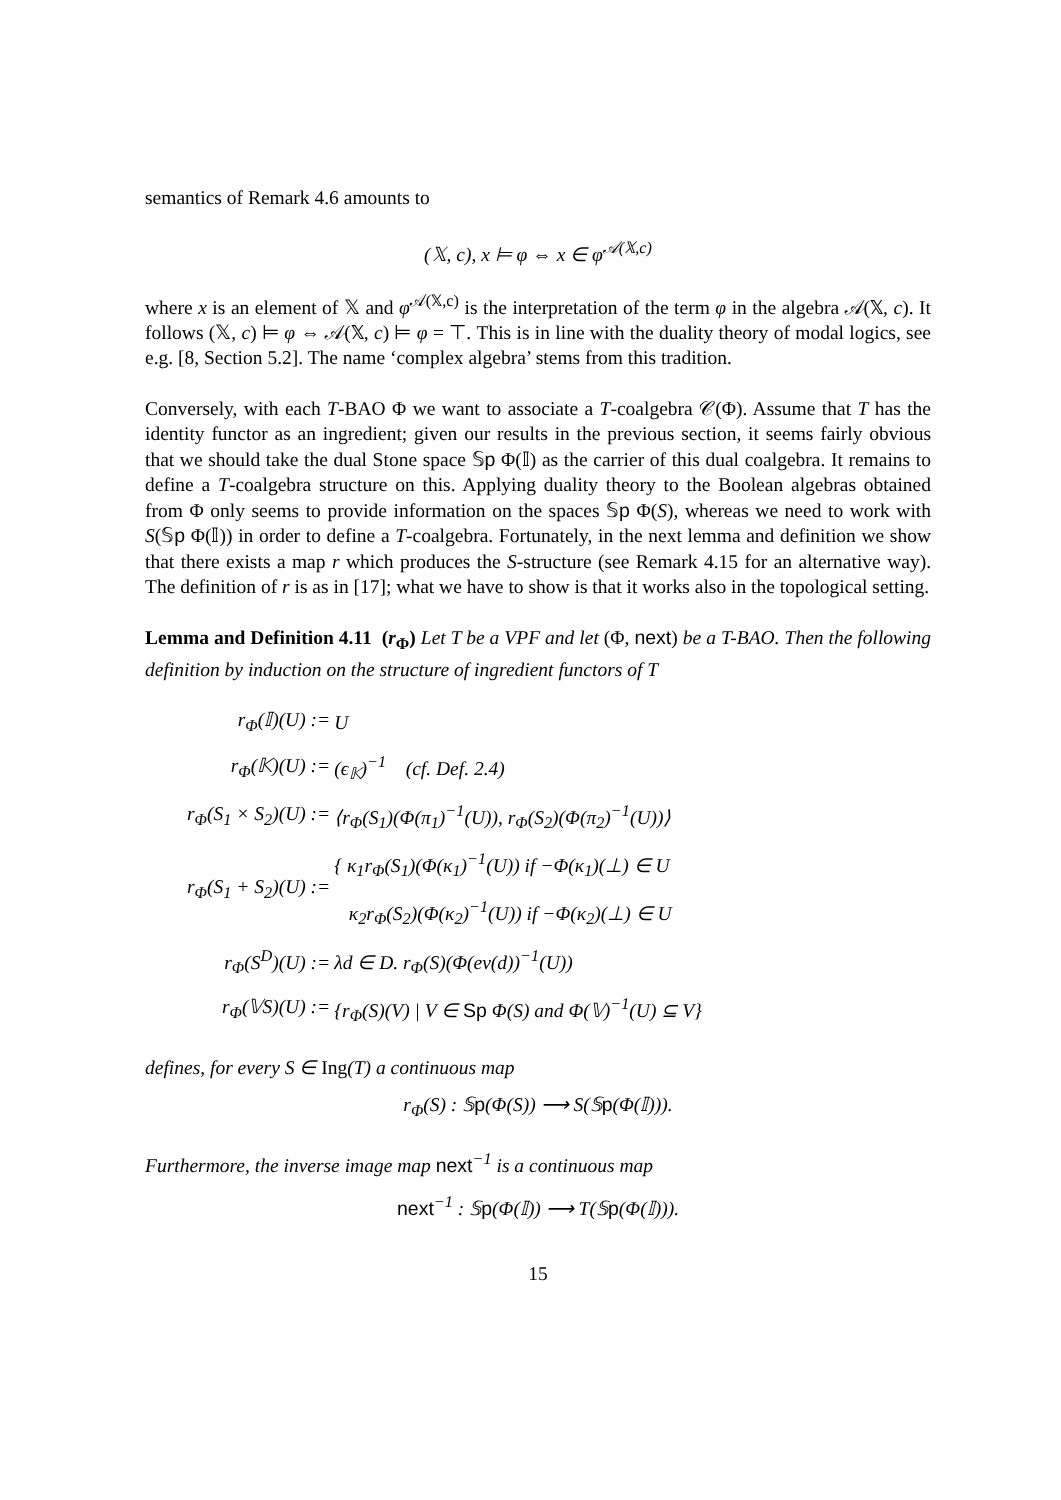semantics of Remark 4.6 amounts to
(𝕏, c), x ⊨ φ ⇔ x ∈ φ<sup>𝒜(𝕏,c)</sup>
where x is an element of 𝕏 and φ<sup>𝒜(𝕏,c)</sup> is the interpretation of the term φ in the algebra 𝒜(𝕏, c). It follows (𝕏, c) ⊨ φ ⇔ 𝒜(𝕏, c) ⊨ φ = ⊤. This is in line with the duality theory of modal logics, see e.g. [8, Section 5.2]. The name ‘complex algebra’ stems from this tradition.
Conversely, with each T-BAO Φ we want to associate a T-coalgebra 𝒞(Φ). Assume that T has the identity functor as an ingredient; given our results in the previous section, it seems fairly obvious that we should take the dual Stone space 𝕊p Φ(𝕀) as the carrier of this dual coalgebra. It remains to define a T-coalgebra structure on this. Applying duality theory to the Boolean algebras obtained from Φ only seems to provide information on the spaces 𝕊p Φ(S), whereas we need to work with S(𝕊p Φ(𝕀)) in order to define a T-coalgebra. Fortunately, in the next lemma and definition we show that there exists a map r which produces the S-structure (see Remark 4.15 for an alternative way). The definition of r is as in [17]; what we have to show is that it works also in the topological setting.
Lemma and Definition 4.11 (r<sub>Φ</sub>) Let T be a VPF and let (Φ, next) be a T-BAO. Then the following definition by induction on the structure of ingredient functors of T
| r<sub>Φ</sub>(𝕀)(U) := | U |
| r<sub>Φ</sub>(𝕂)(U) := | (ϵ<sub>𝕂</sub>)<sup>−1</sup> (cf. Def. 2.4) |
| r<sub>Φ</sub>(S<sub>1</sub> × S<sub>2</sub>)(U) := | ⟨r<sub>Φ</sub>(S<sub>1</sub>)(Φ(π<sub>1</sub>)<sup>−1</sup>(U)), r<sub>Φ</sub>(S<sub>2</sub>)(Φ(π<sub>2</sub>)<sup>−1</sup>(U))⟩ |
| r<sub>Φ</sub>(S<sub>1</sub> + S<sub>2</sub>)(U) := | { κ<sub>1</sub>r<sub>Φ</sub>(S<sub>1</sub>)(Φ(κ<sub>1</sub>)<sup>−1</sup>(U)) if −Φ(κ<sub>1</sub>)(⊥) ∈ U κ<sub>2</sub>r<sub>Φ</sub>(S<sub>2</sub>)(Φ(κ<sub>2</sub>)<sup>−1</sup>(U)) if −Φ(κ<sub>2</sub>)(⊥) ∈ U |
| r<sub>Φ</sub>(S<sup>D</sup>)(U) := | λd ∈ D. r<sub>Φ</sub>(S)(Φ(ev(d))<sup>−1</sup>(U)) |
| r<sub>Φ</sub>(𝕍S)(U) := | {r<sub>Φ</sub>(S)(V) / V ∈ Sp Φ(S) and Φ(𝕍)<sup>−1</sup>(U) ⊆ V} |
defines, for every S ∈ Ing(T) a continuous map
r<sub>Φ</sub>(S) : 𝕊p(Φ(S)) ⟶ S(𝕊p(Φ(𝕀))).
Furthermore, the inverse image map next<sup>−1</sup> is a continuous map
next<sup>−1</sup> : 𝕊p(Φ(𝕀)) ⟶ T(𝕊p(Φ(𝕀))).
15